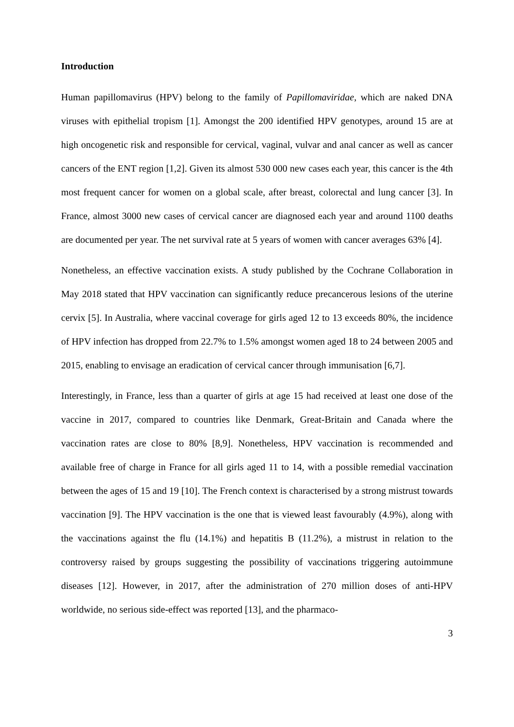Introduction
Human papillomavirus (HPV) belong to the family of Papillomaviridae, which are naked DNA viruses with epithelial tropism [1]. Amongst the 200 identified HPV genotypes, around 15 are at high oncogenetic risk and responsible for cervical, vaginal, vulvar and anal cancer as well as cancer cancers of the ENT region [1,2]. Given its almost 530 000 new cases each year, this cancer is the 4th most frequent cancer for women on a global scale, after breast, colorectal and lung cancer [3]. In France, almost 3000 new cases of cervical cancer are diagnosed each year and around 1100 deaths are documented per year. The net survival rate at 5 years of women with cancer averages 63% [4].
Nonetheless, an effective vaccination exists. A study published by the Cochrane Collaboration in May 2018 stated that HPV vaccination can significantly reduce precancerous lesions of the uterine cervix [5]. In Australia, where vaccinal coverage for girls aged 12 to 13 exceeds 80%, the incidence of HPV infection has dropped from 22.7% to 1.5% amongst women aged 18 to 24 between 2005 and 2015, enabling to envisage an eradication of cervical cancer through immunisation [6,7].
Interestingly, in France, less than a quarter of girls at age 15 had received at least one dose of the vaccine in 2017, compared to countries like Denmark, Great-Britain and Canada where the vaccination rates are close to 80% [8,9]. Nonetheless, HPV vaccination is recommended and available free of charge in France for all girls aged 11 to 14, with a possible remedial vaccination between the ages of 15 and 19 [10]. The French context is characterised by a strong mistrust towards vaccination [9]. The HPV vaccination is the one that is viewed least favourably (4.9%), along with the vaccinations against the flu (14.1%) and hepatitis B (11.2%), a mistrust in relation to the controversy raised by groups suggesting the possibility of vaccinations triggering autoimmune diseases [12]. However, in 2017, after the administration of 270 million doses of anti-HPV worldwide, no serious side-effect was reported [13], and the pharmaco-
3